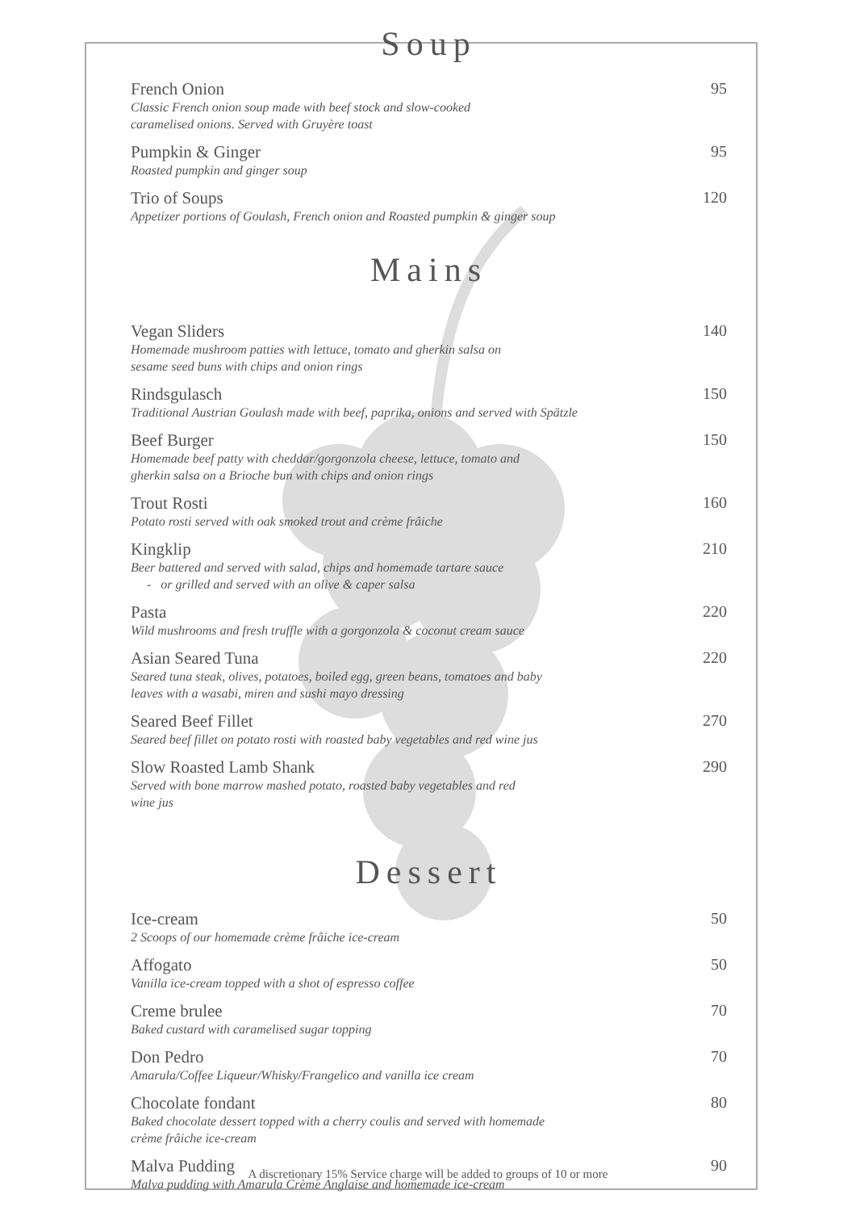Soup
French Onion
Classic French onion soup made with beef stock and slow-cooked
caramelised onions. Served with Gruyère toast
95
Pumpkin & Ginger
Roasted pumpkin and ginger soup
95
Trio of Soups
Appetizer portions of Goulash, French onion and Roasted pumpkin & ginger soup
120
Mains
Vegan Sliders
Homemade mushroom patties with lettuce, tomato and gherkin salsa on
sesame seed buns with chips and onion rings
140
Rindsgulasch
Traditional Austrian Goulash made with beef, paprika, onions and served with Spätzle
150
Beef Burger
Homemade beef patty with cheddar/gorgonzola cheese, lettuce, tomato and
gherkin salsa on a Brioche bun with chips and onion rings
150
Trout Rosti
Potato rosti served with oak smoked trout and crème frâiche
160
Kingklip
Beer battered and served with salad, chips and homemade tartare sauce
- or grilled and served with an olive & caper salsa
210
Pasta
Wild mushrooms and fresh truffle with a gorgonzola & coconut cream sauce
220
Asian Seared Tuna
Seared tuna steak, olives, potatoes, boiled egg, green beans, tomatoes and baby
leaves with a wasabi, miren and sushi mayo dressing
220
Seared Beef Fillet
Seared beef fillet on potato rosti with roasted baby vegetables and red wine jus
270
Slow Roasted Lamb Shank
Served with bone marrow mashed potato, roasted baby vegetables and red
wine jus
290
Dessert
Ice-cream
2 Scoops of our homemade crème frâiche ice-cream
50
Affogato
Vanilla ice-cream topped with a shot of espresso coffee
50
Creme brulee
Baked custard with caramelised sugar topping
70
Don Pedro
Amarula/Coffee Liqueur/Whisky/Frangelico and vanilla ice cream
70
Chocolate fondant
Baked chocolate dessert topped with a cherry coulis and served with homemade
crème frâiche ice-cream
80
Malva Pudding
Malva pudding with Amarula Crème Anglaise and homemade ice-cream
90
A discretionary 15% Service charge will be added to groups of 10 or more